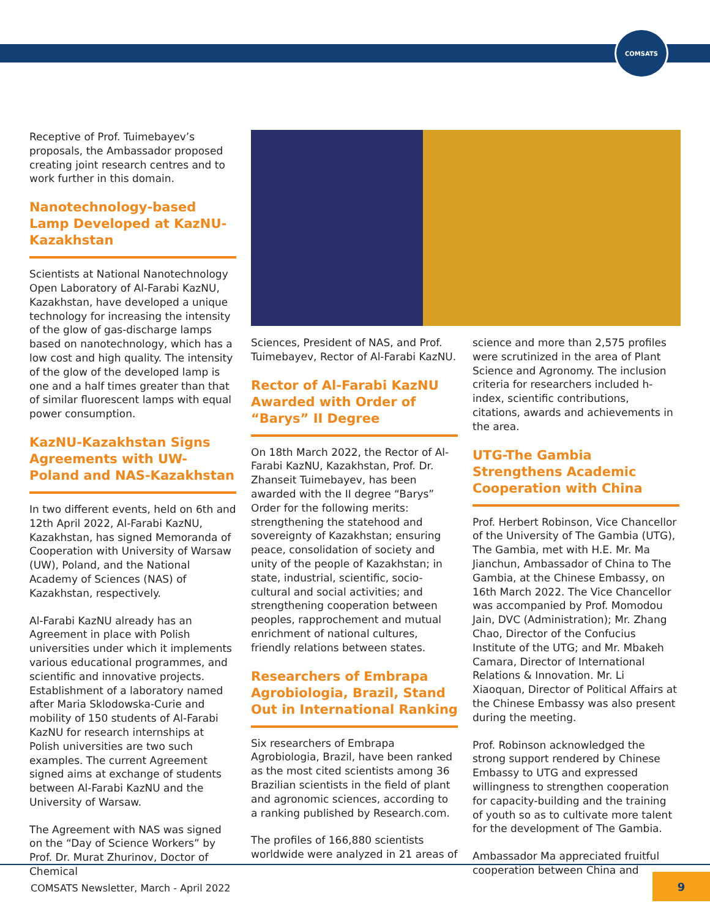COMSATS
Receptive of Prof. Tuimebayev’s proposals, the Ambassador proposed creating joint research centres and to work further in this domain.
Nanotechnology-based Lamp Developed at KazNU-Kazakhstan
Scientists at National Nanotechnology Open Laboratory of Al-Farabi KazNU, Kazakhstan, have developed a unique technology for increasing the intensity of the glow of gas-discharge lamps based on nanotechnology, which has a low cost and high quality. The intensity of the glow of the developed lamp is one and a half times greater than that of similar fluorescent lamps with equal power consumption.
KazNU-Kazakhstan Signs Agreements with UW-Poland and NAS-Kazakhstan
In two different events, held on 6th and 12th April 2022, Al-Farabi KazNU, Kazakhstan, has signed Memoranda of Cooperation with University of Warsaw (UW), Poland, and the National Academy of Sciences (NAS) of Kazakhstan, respectively.
Al-Farabi KazNU already has an Agreement in place with Polish universities under which it implements various educational programmes, and scientific and innovative projects. Establishment of a laboratory named after Maria Sklodowska-Curie and mobility of 150 students of Al-Farabi KazNU for research internships at Polish universities are two such examples. The current Agreement signed aims at exchange of students between Al-Farabi KazNU and the University of Warsaw.
The Agreement with NAS was signed on the “Day of Science Workers” by Prof. Dr. Murat Zhurinov, Doctor of Chemical
Sciences, President of NAS, and Prof. Tuimebayev, Rector of Al-Farabi KazNU.
Rector of Al-Farabi KazNU Awarded with Order of “Barys” II Degree
On 18th March 2022, the Rector of Al-Farabi KazNU, Kazakhstan, Prof. Dr. Zhanseit Tuimebayev, has been awarded with the II degree “Barys” Order for the following merits: strengthening the statehood and sovereignty of Kazakhstan; ensuring peace, consolidation of society and unity of the people of Kazakhstan; in state, industrial, scientific, socio-cultural and social activities; and strengthening cooperation between peoples, rapprochement and mutual enrichment of national cultures, friendly relations between states.
Researchers of Embrapa Agrobiologia, Brazil, Stand Out in International Ranking
Six researchers of Embrapa Agrobiologia, Brazil, have been ranked as the most cited scientists among 36 Brazilian scientists in the field of plant and agronomic sciences, according to a ranking published by Research.com.
The profiles of 166,880 scientists worldwide were analyzed in 21 areas of
science and more than 2,575 profiles were scrutinized in the area of Plant Science and Agronomy. The inclusion criteria for researchers included h-index, scientific contributions, citations, awards and achievements in the area.
UTG-The Gambia Strengthens Academic Cooperation with China
Prof. Herbert Robinson, Vice Chancellor of the University of The Gambia (UTG), The Gambia, met with H.E. Mr. Ma Jianchun, Ambassador of China to The Gambia, at the Chinese Embassy, on 16th March 2022. The Vice Chancellor was accompanied by Prof. Momodou Jain, DVC (Administration); Mr. Zhang Chao, Director of the Confucius Institute of the UTG; and Mr. Mbakeh Camara, Director of International Relations & Innovation. Mr. Li Xiaoquan, Director of Political Affairs at the Chinese Embassy was also present during the meeting.
Prof. Robinson acknowledged the strong support rendered by Chinese Embassy to UTG and expressed willingness to strengthen cooperation for capacity-building and the training of youth so as to cultivate more talent for the development of The Gambia.
Ambassador Ma appreciated fruitful cooperation between China and
COMSATS Newsletter, March - April 2022
9